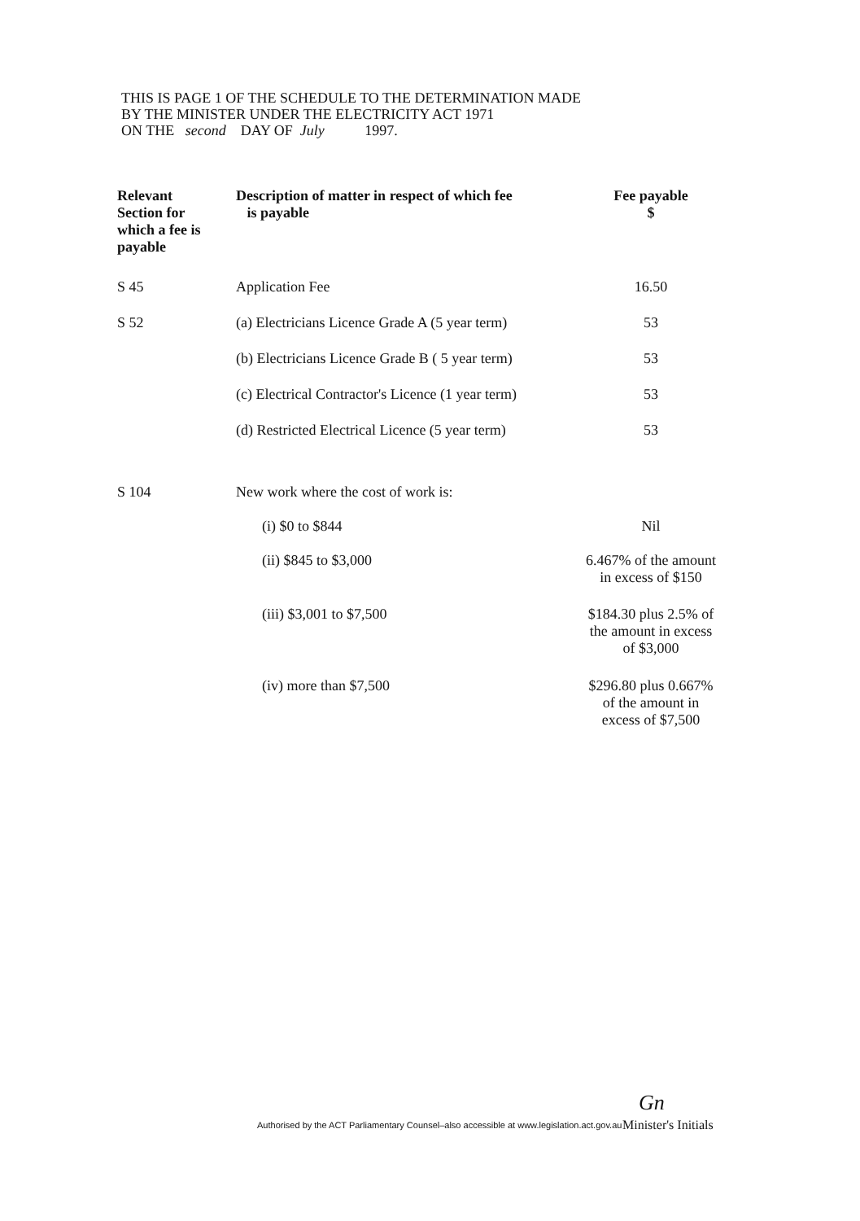THIS IS PAGE 1 OF THE SCHEDULE TO THE DETERMINATION MADE
BY THE MINISTER UNDER THE ELECTRICITY ACT 1971
ON THE second DAY OF July 1997.
| Relevant Section for which a fee is payable | Description of matter in respect of which fee is payable | Fee payable $ |
| --- | --- | --- |
| S 45 | Application Fee | 16.50 |
| S 52 | (a) Electricians Licence Grade A (5 year term) | 53 |
| | (b) Electricians Licence Grade B ( 5 year term) | 53 |
| | (c) Electrical Contractor's Licence (1 year term) | 53 |
| | (d) Restricted Electrical Licence (5 year term) | 53 |
| S 104 | New work where the cost of work is: | |
| | (i) $0 to $844 | Nil |
| | (ii) $845 to $3,000 | 6.467% of the amount in excess of $150 |
| | (iii) $3,001 to $7,500 | $184.30 plus 2.5% of the amount in excess of $3,000 |
| | (iv) more than $7,500 | $296.80 plus 0.667% of the amount in excess of $7,500 |
Gn
Authorised by the ACT Parliamentary Counsel–also accessible at www.legislation.act.gov.au
Minister's Initials